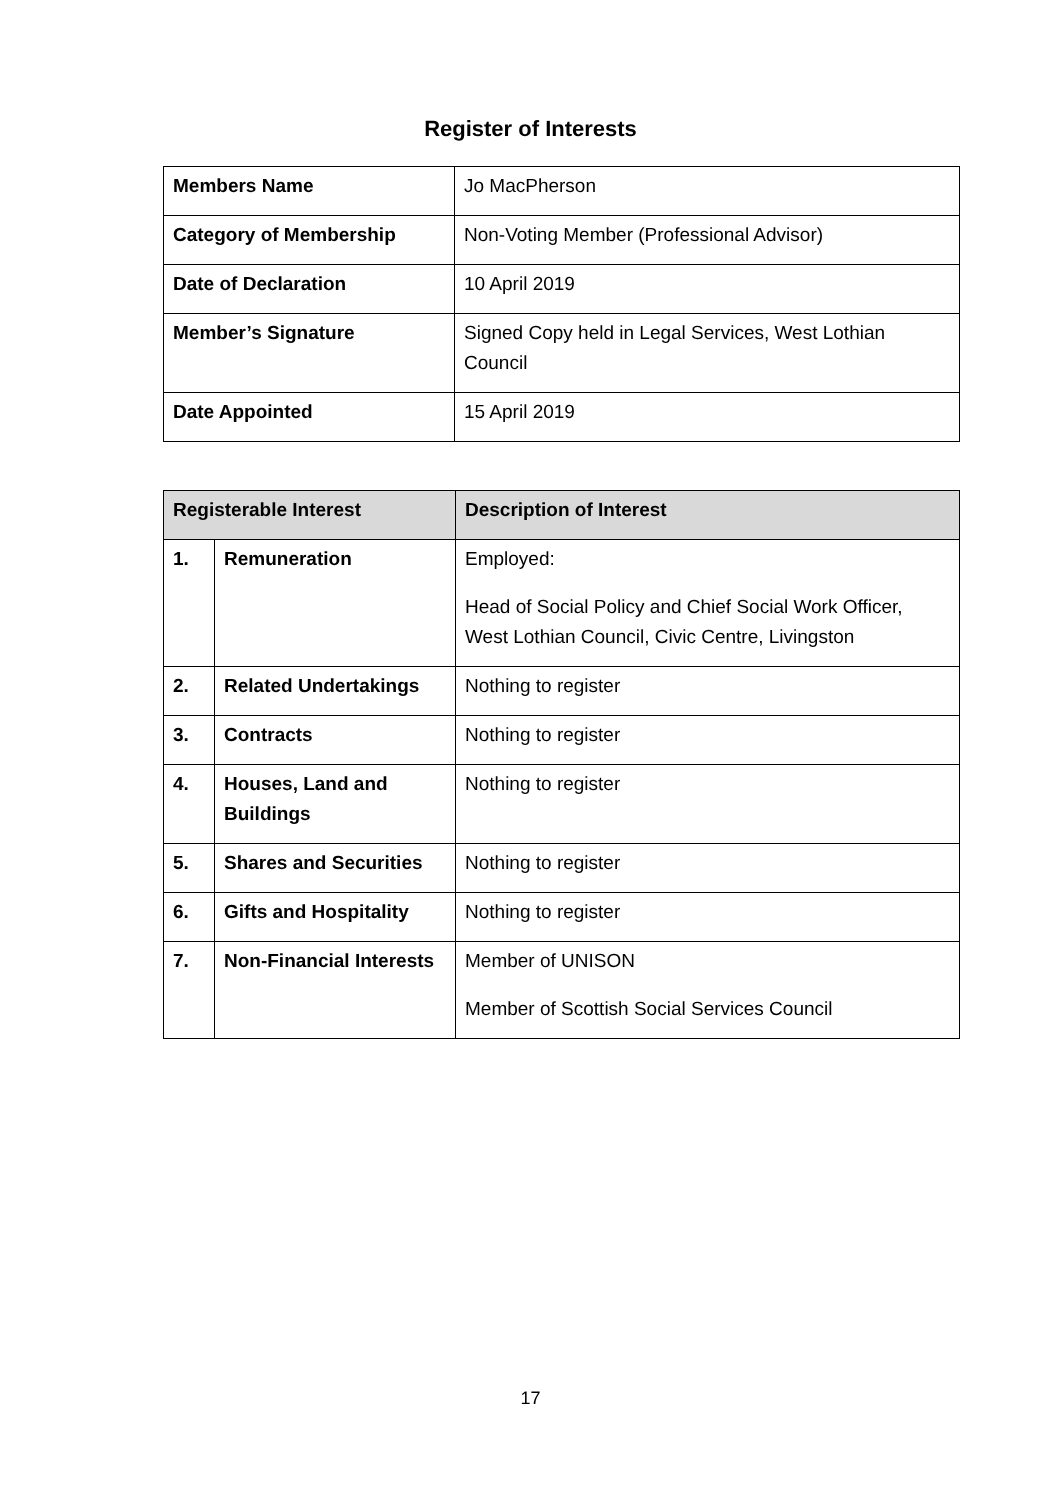Register of Interests
| Members Name | Jo MacPherson |
| Category of Membership | Non-Voting Member (Professional Advisor) |
| Date of Declaration | 10 April 2019 |
| Member’s Signature | Signed Copy held in Legal Services, West Lothian Council |
| Date Appointed | 15 April 2019 |
| Registerable Interest | | Description of Interest |
| --- | --- | --- |
| 1. | Remuneration | Employed: Head of Social Policy and Chief Social Work Officer, West Lothian Council, Civic Centre, Livingston |
| 2. | Related Undertakings | Nothing to register |
| 3. | Contracts | Nothing to register |
| 4. | Houses, Land and Buildings | Nothing to register |
| 5. | Shares and Securities | Nothing to register |
| 6. | Gifts and Hospitality | Nothing to register |
| 7. | Non-Financial Interests | Member of UNISON Member of Scottish Social Services Council |
17